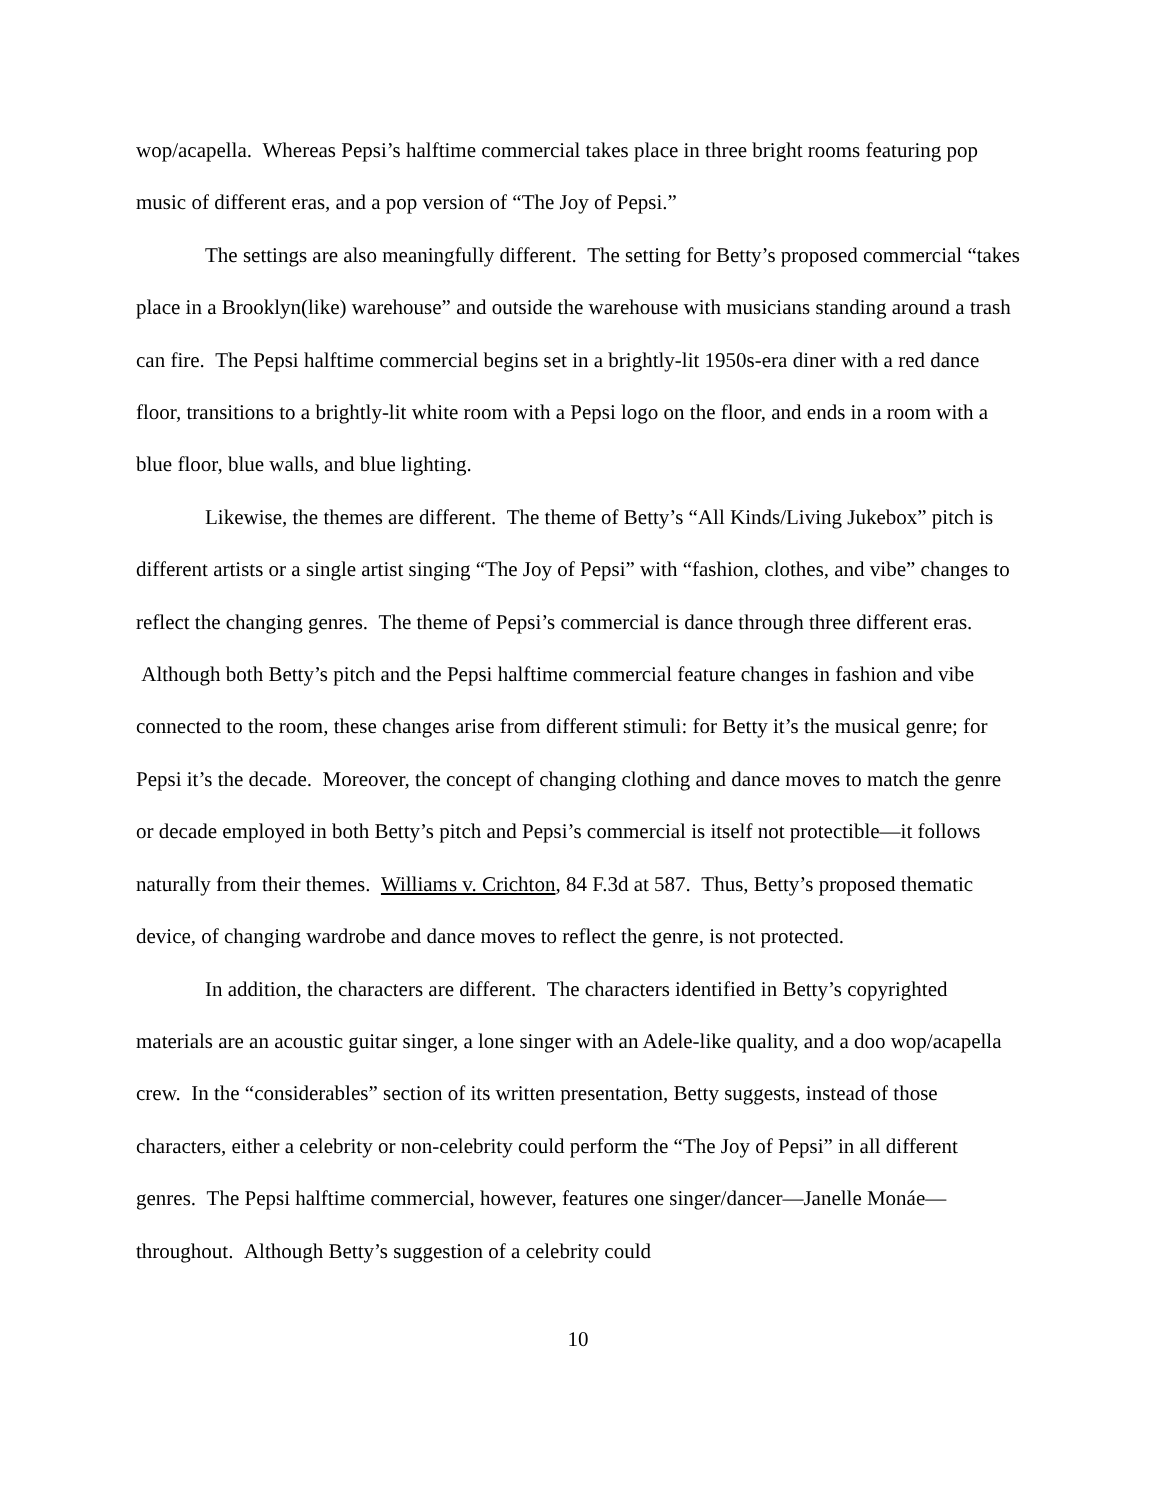wop/acapella. Whereas Pepsi’s halftime commercial takes place in three bright rooms featuring pop music of different eras, and a pop version of “The Joy of Pepsi.”
The settings are also meaningfully different. The setting for Betty’s proposed commercial “takes place in a Brooklyn(like) warehouse” and outside the warehouse with musicians standing around a trash can fire. The Pepsi halftime commercial begins set in a brightly-lit 1950s-era diner with a red dance floor, transitions to a brightly-lit white room with a Pepsi logo on the floor, and ends in a room with a blue floor, blue walls, and blue lighting.
Likewise, the themes are different. The theme of Betty’s “All Kinds/Living Jukebox” pitch is different artists or a single artist singing “The Joy of Pepsi” with “fashion, clothes, and vibe” changes to reflect the changing genres. The theme of Pepsi’s commercial is dance through three different eras. Although both Betty’s pitch and the Pepsi halftime commercial feature changes in fashion and vibe connected to the room, these changes arise from different stimuli: for Betty it’s the musical genre; for Pepsi it’s the decade. Moreover, the concept of changing clothing and dance moves to match the genre or decade employed in both Betty’s pitch and Pepsi’s commercial is itself not protectible—it follows naturally from their themes. Williams v. Crichton, 84 F.3d at 587. Thus, Betty’s proposed thematic device, of changing wardrobe and dance moves to reflect the genre, is not protected.
In addition, the characters are different. The characters identified in Betty’s copyrighted materials are an acoustic guitar singer, a lone singer with an Adele-like quality, and a doo wop/acapella crew. In the “considerables” section of its written presentation, Betty suggests, instead of those characters, either a celebrity or non-celebrity could perform the “The Joy of Pepsi” in all different genres. The Pepsi halftime commercial, however, features one singer/dancer—Janelle Monáe—throughout. Although Betty’s suggestion of a celebrity could
10